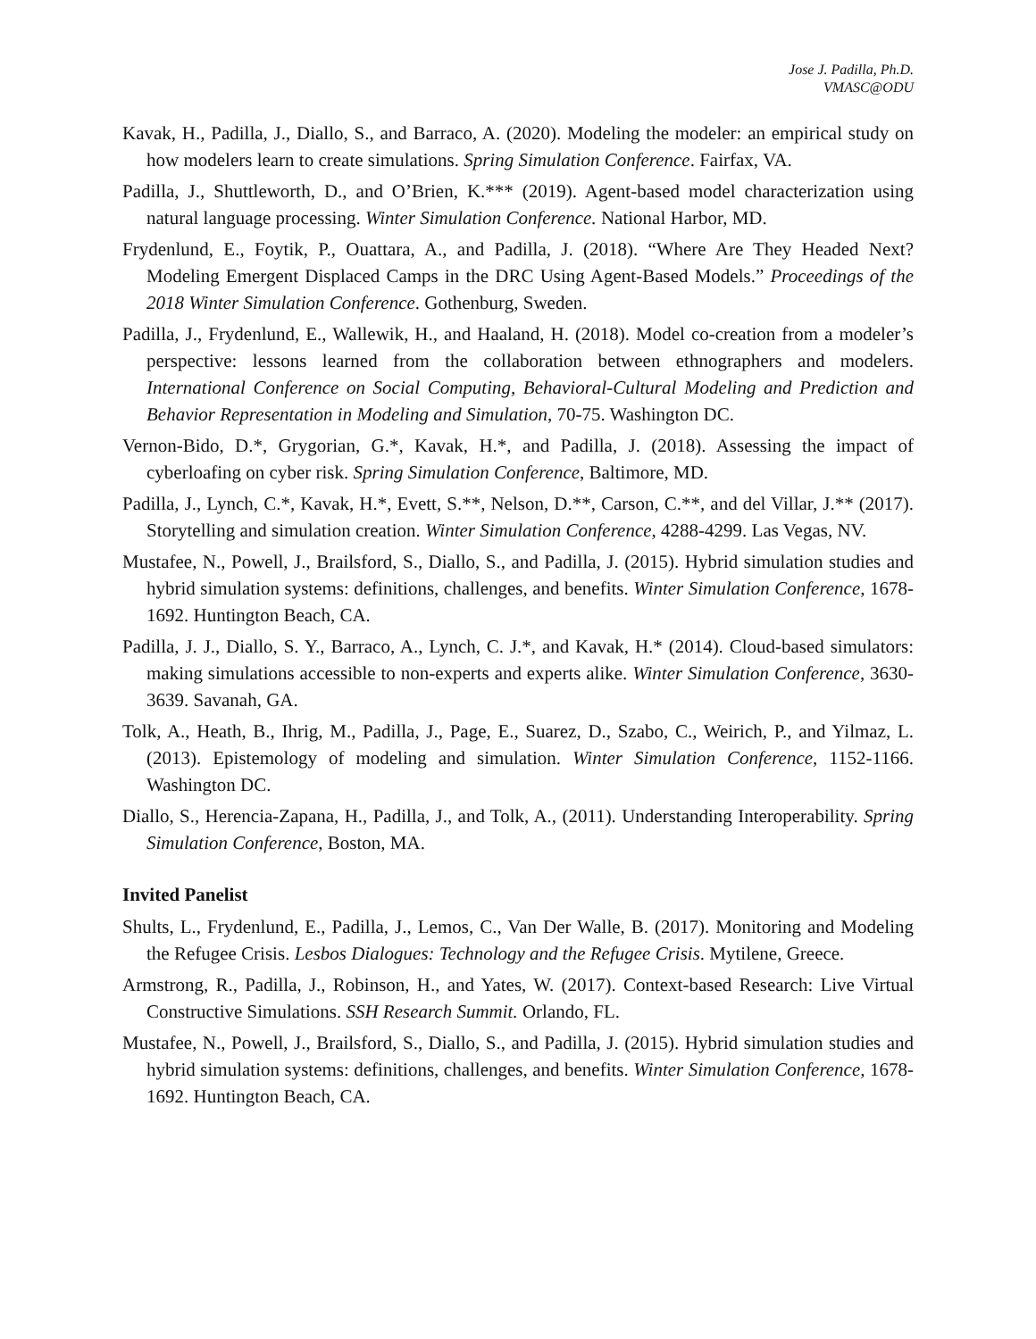Jose J. Padilla, Ph.D.
VMASC@ODU
Kavak, H., Padilla, J., Diallo, S., and Barraco, A. (2020). Modeling the modeler: an empirical study on how modelers learn to create simulations. Spring Simulation Conference. Fairfax, VA.
Padilla, J., Shuttleworth, D., and O’Brien, K.*** (2019). Agent-based model characterization using natural language processing. Winter Simulation Conference. National Harbor, MD.
Frydenlund, E., Foytik, P., Ouattara, A., and Padilla, J. (2018). “Where Are They Headed Next? Modeling Emergent Displaced Camps in the DRC Using Agent-Based Models.” Proceedings of the 2018 Winter Simulation Conference. Gothenburg, Sweden.
Padilla, J., Frydenlund, E., Wallewik, H., and Haaland, H. (2018). Model co-creation from a modeler’s perspective: lessons learned from the collaboration between ethnographers and modelers. International Conference on Social Computing, Behavioral-Cultural Modeling and Prediction and Behavior Representation in Modeling and Simulation, 70-75. Washington DC.
Vernon-Bido, D.*, Grygorian, G.*, Kavak, H.*, and Padilla, J. (2018). Assessing the impact of cyberloafing on cyber risk. Spring Simulation Conference, Baltimore, MD.
Padilla, J., Lynch, C.*, Kavak, H.*, Evett, S.**, Nelson, D.**, Carson, C.**, and del Villar, J.** (2017). Storytelling and simulation creation. Winter Simulation Conference, 4288-4299. Las Vegas, NV.
Mustafee, N., Powell, J., Brailsford, S., Diallo, S., and Padilla, J. (2015). Hybrid simulation studies and hybrid simulation systems: definitions, challenges, and benefits. Winter Simulation Conference, 1678-1692. Huntington Beach, CA.
Padilla, J. J., Diallo, S. Y., Barraco, A., Lynch, C. J.*, and Kavak, H.* (2014). Cloud-based simulators: making simulations accessible to non-experts and experts alike. Winter Simulation Conference, 3630-3639. Savanah, GA.
Tolk, A., Heath, B., Ihrig, M., Padilla, J., Page, E., Suarez, D., Szabo, C., Weirich, P., and Yilmaz, L. (2013). Epistemology of modeling and simulation. Winter Simulation Conference, 1152-1166. Washington DC.
Diallo, S., Herencia-Zapana, H., Padilla, J., and Tolk, A., (2011). Understanding Interoperability. Spring Simulation Conference, Boston, MA.
Invited Panelist
Shults, L., Frydenlund, E., Padilla, J., Lemos, C., Van Der Walle, B. (2017). Monitoring and Modeling the Refugee Crisis. Lesbos Dialogues: Technology and the Refugee Crisis. Mytilene, Greece.
Armstrong, R., Padilla, J., Robinson, H., and Yates, W. (2017). Context-based Research: Live Virtual Constructive Simulations. SSH Research Summit. Orlando, FL.
Mustafee, N., Powell, J., Brailsford, S., Diallo, S., and Padilla, J. (2015). Hybrid simulation studies and hybrid simulation systems: definitions, challenges, and benefits. Winter Simulation Conference, 1678-1692. Huntington Beach, CA.